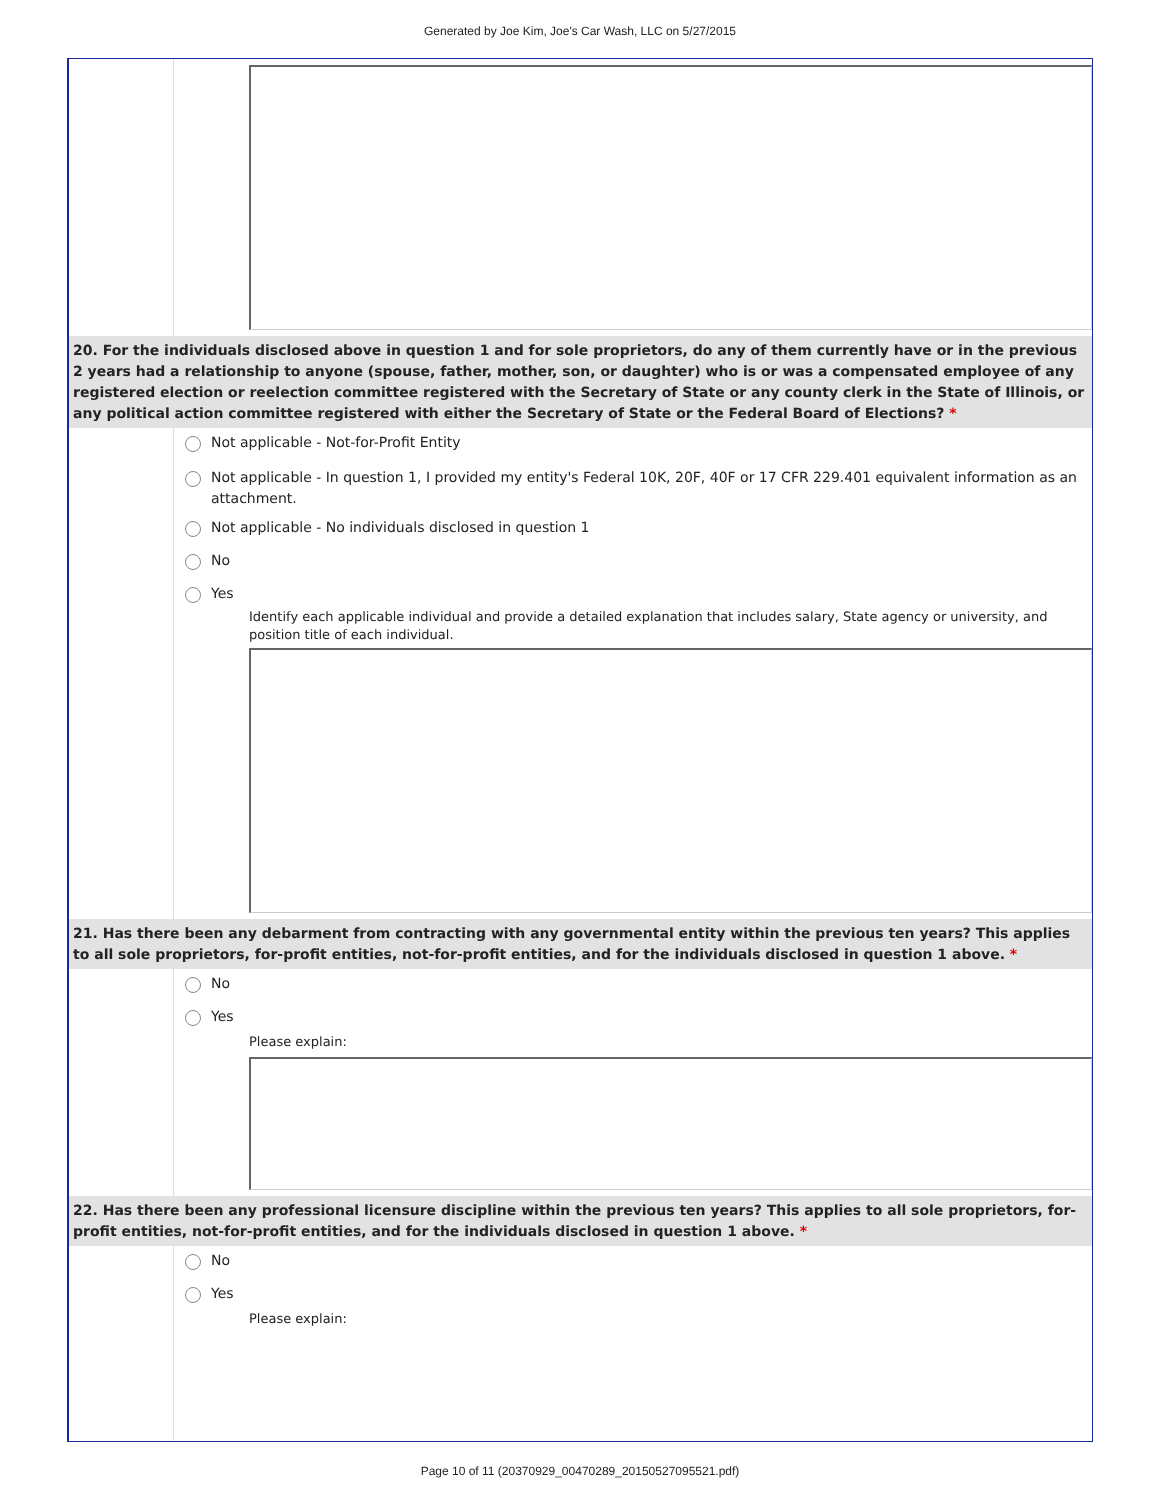Generated by Joe Kim, Joe's Car Wash, LLC on 5/27/2015
20. For the individuals disclosed above in question 1 and for sole proprietors, do any of them currently have or in the previous 2 years had a relationship to anyone (spouse, father, mother, son, or daughter) who is or was a compensated employee of any registered election or reelection committee registered with the Secretary of State or any county clerk in the State of Illinois, or any political action committee registered with either the Secretary of State or the Federal Board of Elections? *
Not applicable - Not-for-Profit Entity
Not applicable - In question 1, I provided my entity's Federal 10K, 20F, 40F or 17 CFR 229.401 equivalent information as an attachment.
Not applicable - No individuals disclosed in question 1
No
Yes
Identify each applicable individual and provide a detailed explanation that includes salary, State agency or university, and position title of each individual.
21. Has there been any debarment from contracting with any governmental entity within the previous ten years? This applies to all sole proprietors, for-profit entities, not-for-profit entities, and for the individuals disclosed in question 1 above. *
No
Yes
Please explain:
22. Has there been any professional licensure discipline within the previous ten years? This applies to all sole proprietors, for-profit entities, not-for-profit entities, and for the individuals disclosed in question 1 above. *
No
Yes
Please explain:
Page 10 of 11 (20370929_00470289_20150527095521.pdf)